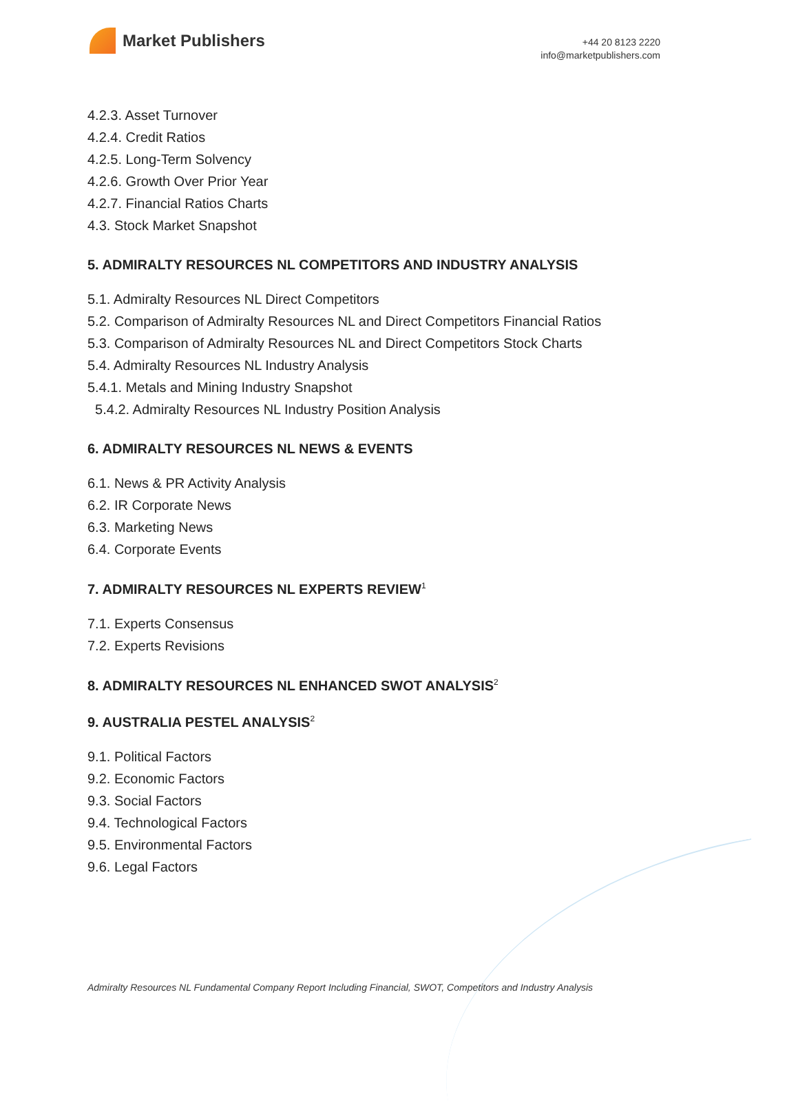Market Publishers
+44 20 8123 2220
info@marketpublishers.com
4.2.3. Asset Turnover
4.2.4. Credit Ratios
4.2.5. Long-Term Solvency
4.2.6. Growth Over Prior Year
4.2.7. Financial Ratios Charts
4.3. Stock Market Snapshot
5. ADMIRALTY RESOURCES NL COMPETITORS AND INDUSTRY ANALYSIS
5.1. Admiralty Resources NL Direct Competitors
5.2. Comparison of Admiralty Resources NL and Direct Competitors Financial Ratios
5.3. Comparison of Admiralty Resources NL and Direct Competitors Stock Charts
5.4. Admiralty Resources NL Industry Analysis
5.4.1. Metals and Mining Industry Snapshot
5.4.2. Admiralty Resources NL Industry Position Analysis
6. ADMIRALTY RESOURCES NL NEWS & EVENTS
6.1. News & PR Activity Analysis
6.2. IR Corporate News
6.3. Marketing News
6.4. Corporate Events
7. ADMIRALTY RESOURCES NL EXPERTS REVIEW<sup>1</sup>
7.1. Experts Consensus
7.2. Experts Revisions
8. ADMIRALTY RESOURCES NL ENHANCED SWOT ANALYSIS<sup>2</sup>
9. AUSTRALIA PESTEL ANALYSIS<sup>2</sup>
9.1. Political Factors
9.2. Economic Factors
9.3. Social Factors
9.4. Technological Factors
9.5. Environmental Factors
9.6. Legal Factors
Admiralty Resources NL Fundamental Company Report Including Financial, SWOT, Competitors and Industry Analysis